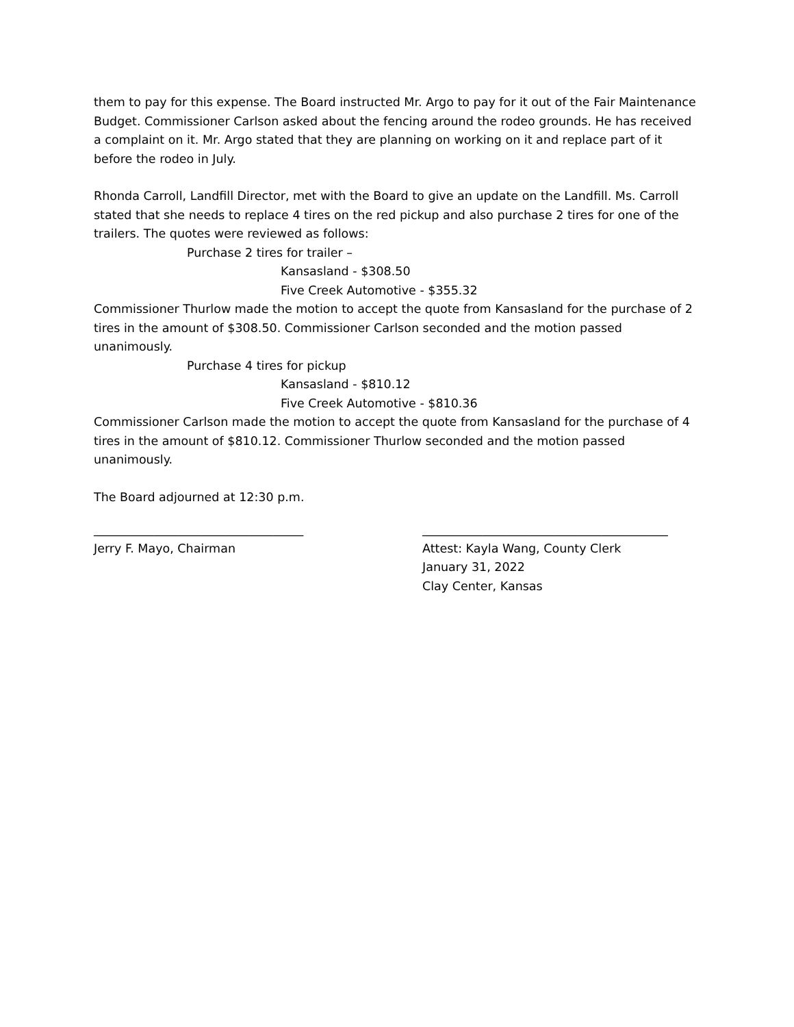them to pay for this expense. The Board instructed Mr. Argo to pay for it out of the Fair Maintenance Budget. Commissioner Carlson asked about the fencing around the rodeo grounds. He has received a complaint on it. Mr. Argo stated that they are planning on working on it and replace part of it before the rodeo in July.
Rhonda Carroll, Landfill Director, met with the Board to give an update on the Landfill. Ms. Carroll stated that she needs to replace 4 tires on the red pickup and also purchase 2 tires for one of the trailers. The quotes were reviewed as follows:
Purchase 2 tires for trailer –
Kansasland - $308.50
Five Creek Automotive - $355.32
Commissioner Thurlow made the motion to accept the quote from Kansasland for the purchase of 2 tires in the amount of $308.50. Commissioner Carlson seconded and the motion passed unanimously.
Purchase 4 tires for pickup
Kansasland - $810.12
Five Creek Automotive - $810.36
Commissioner Carlson made the motion to accept the quote from Kansasland for the purchase of 4 tires in the amount of $810.12. Commissioner Thurlow seconded and the motion passed unanimously.
The Board adjourned at 12:30 p.m.
___________________________________
Jerry F. Mayo, Chairman
_________________________________________
Attest: Kayla Wang, County Clerk
January 31, 2022
Clay Center, Kansas